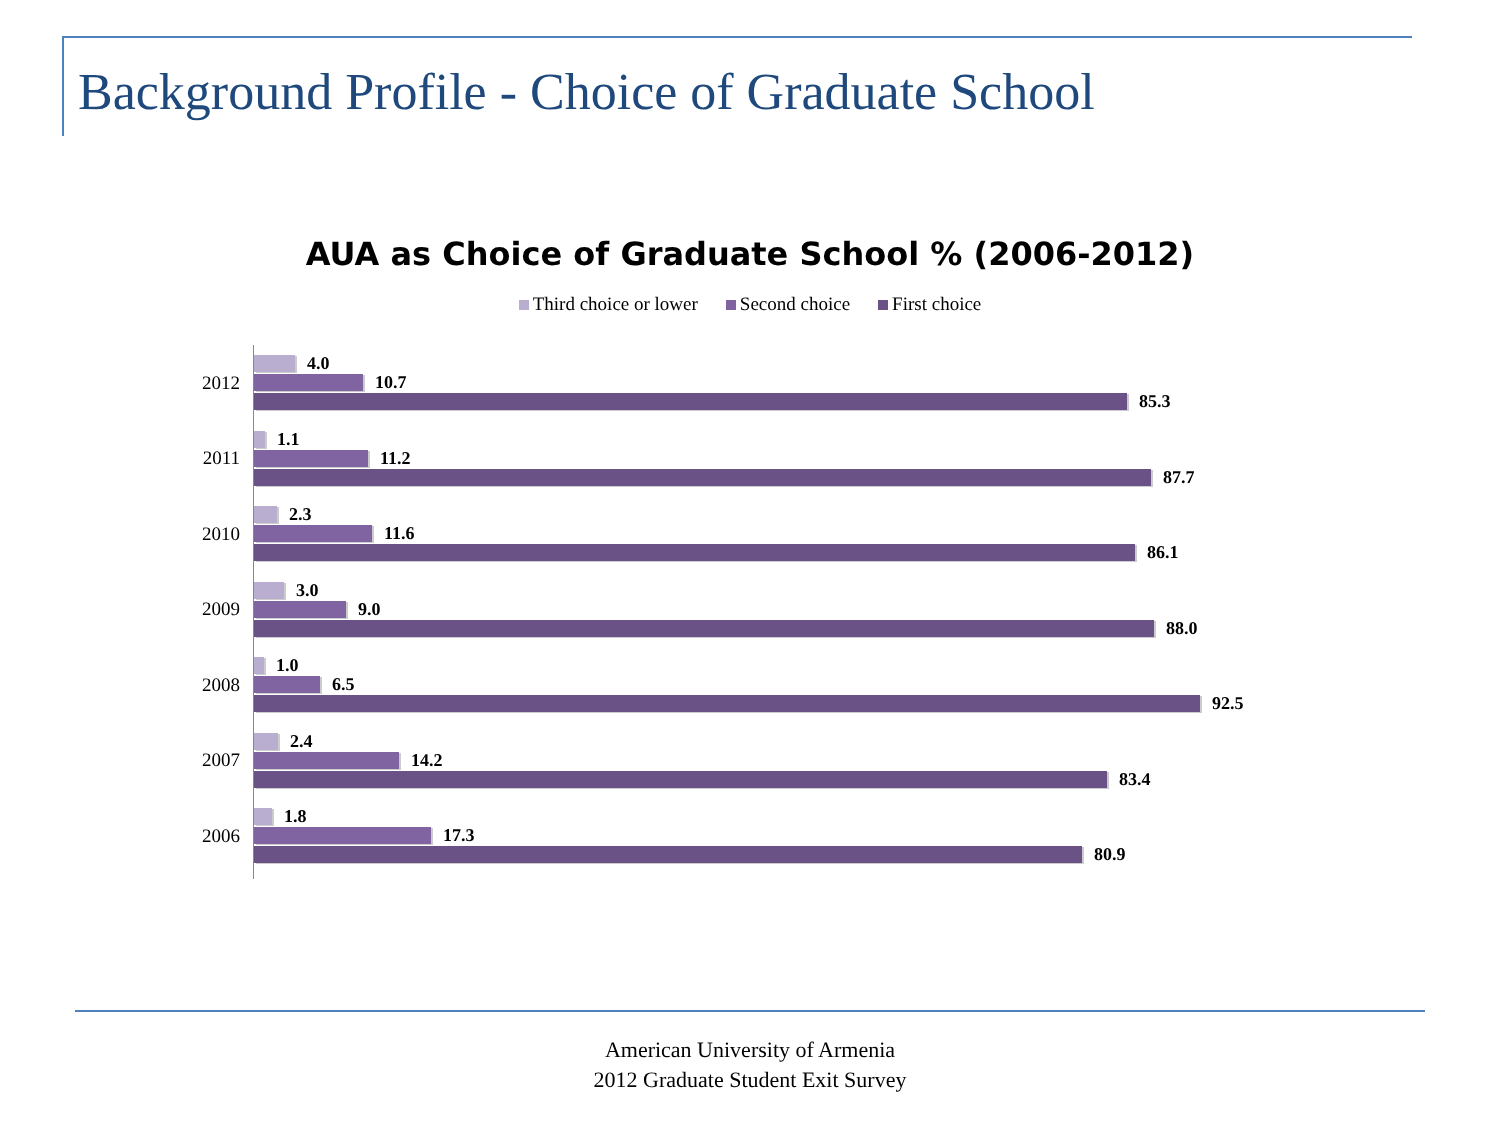Background Profile - Choice of Graduate School
AUA as Choice of Graduate School % (2006-2012)
Third choice or lower Second choice First choice
2012
4.0
10.7
85.3
2011
1.1
11.2
87.7
2010
2.3
11.6
86.1
2009
3.0
9.0
88.0
2008
1.0
6.5
92.5
2007
2.4
14.2
83.4
2006
1.8
17.3
80.9
American University of Armenia
2012 Graduate Student Exit Survey